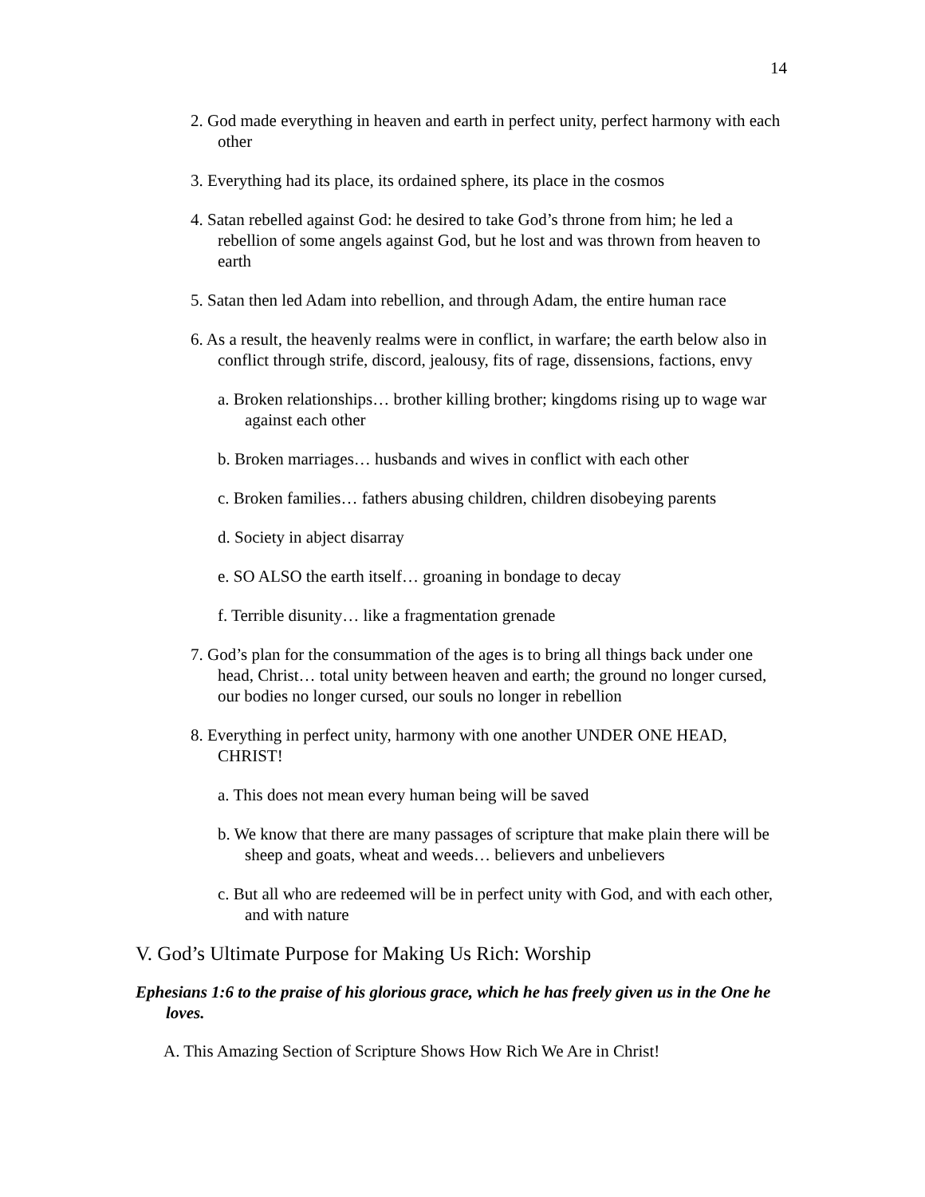14
2. God made everything in heaven and earth in perfect unity, perfect harmony with each other
3. Everything had its place, its ordained sphere, its place in the cosmos
4. Satan rebelled against God: he desired to take God’s throne from him; he led a rebellion of some angels against God, but he lost and was thrown from heaven to earth
5. Satan then led Adam into rebellion, and through Adam, the entire human race
6. As a result, the heavenly realms were in conflict, in warfare; the earth below also in conflict through strife, discord, jealousy, fits of rage, dissensions, factions, envy
a. Broken relationships… brother killing brother; kingdoms rising up to wage war against each other
b. Broken marriages… husbands and wives in conflict with each other
c. Broken families… fathers abusing children, children disobeying parents
d. Society in abject disarray
e. SO ALSO the earth itself… groaning in bondage to decay
f. Terrible disunity… like a fragmentation grenade
7. God’s plan for the consummation of the ages is to bring all things back under one head, Christ… total unity between heaven and earth; the ground no longer cursed, our bodies no longer cursed, our souls no longer in rebellion
8. Everything in perfect unity, harmony with one another UNDER ONE HEAD, CHRIST!
a. This does not mean every human being will be saved
b. We know that there are many passages of scripture that make plain there will be sheep and goats, wheat and weeds… believers and unbelievers
c. But all who are redeemed will be in perfect unity with God, and with each other, and with nature
V. God’s Ultimate Purpose for Making Us Rich: Worship
Ephesians 1:6 to the praise of his glorious grace, which he has freely given us in the One he loves.
A. This Amazing Section of Scripture Shows How Rich We Are in Christ!